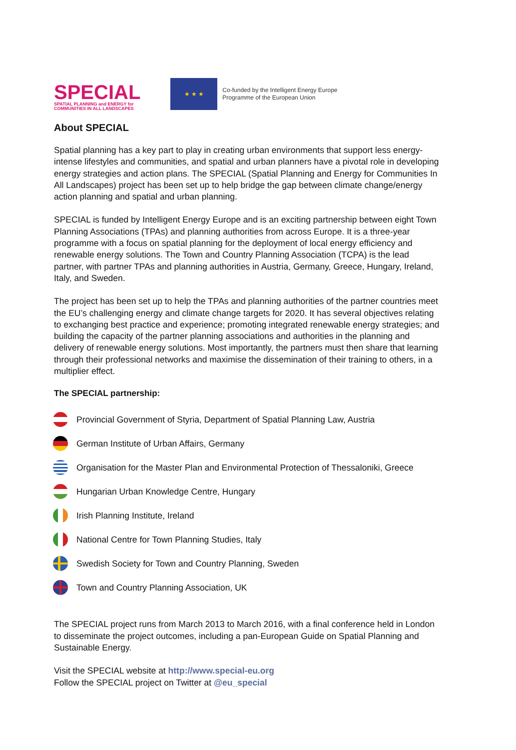SPECIAL
SPATIAL PLANNING and ENERGY for
COMMUNITIES IN ALL LANDSCAPES
★ ★ ★
Co-funded by the Intelligent Energy Europe
Programme of the European Union
About SPECIAL
Spatial planning has a key part to play in creating urban environments that support less energy-intense lifestyles and communities, and spatial and urban planners have a pivotal role in developing energy strategies and action plans. The SPECIAL (Spatial Planning and Energy for Communities In All Landscapes) project has been set up to help bridge the gap between climate change/energy action planning and spatial and urban planning.
SPECIAL is funded by Intelligent Energy Europe and is an exciting partnership between eight Town Planning Associations (TPAs) and planning authorities from across Europe. It is a three-year programme with a focus on spatial planning for the deployment of local energy efficiency and renewable energy solutions. The Town and Country Planning Association (TCPA) is the lead partner, with partner TPAs and planning authorities in Austria, Germany, Greece, Hungary, Ireland, Italy, and Sweden.
The project has been set up to help the TPAs and planning authorities of the partner countries meet the EU’s challenging energy and climate change targets for 2020. It has several objectives relating to exchanging best practice and experience; promoting integrated renewable energy strategies; and building the capacity of the partner planning associations and authorities in the planning and delivery of renewable energy solutions. Most importantly, the partners must then share that learning through their professional networks and maximise the dissemination of their training to others, in a multiplier effect.
The SPECIAL partnership:
Provincial Government of Styria, Department of Spatial Planning Law, Austria
German Institute of Urban Affairs, Germany
Organisation for the Master Plan and Environmental Protection of Thessaloniki, Greece
Hungarian Urban Knowledge Centre, Hungary
Irish Planning Institute, Ireland
National Centre for Town Planning Studies, Italy
Swedish Society for Town and Country Planning, Sweden
Town and Country Planning Association, UK
The SPECIAL project runs from March 2013 to March 2016, with a final conference held in London to disseminate the project outcomes, including a pan-European Guide on Spatial Planning and Sustainable Energy.
Visit the SPECIAL website at http://www.special-eu.org
Follow the SPECIAL project on Twitter at @eu_special